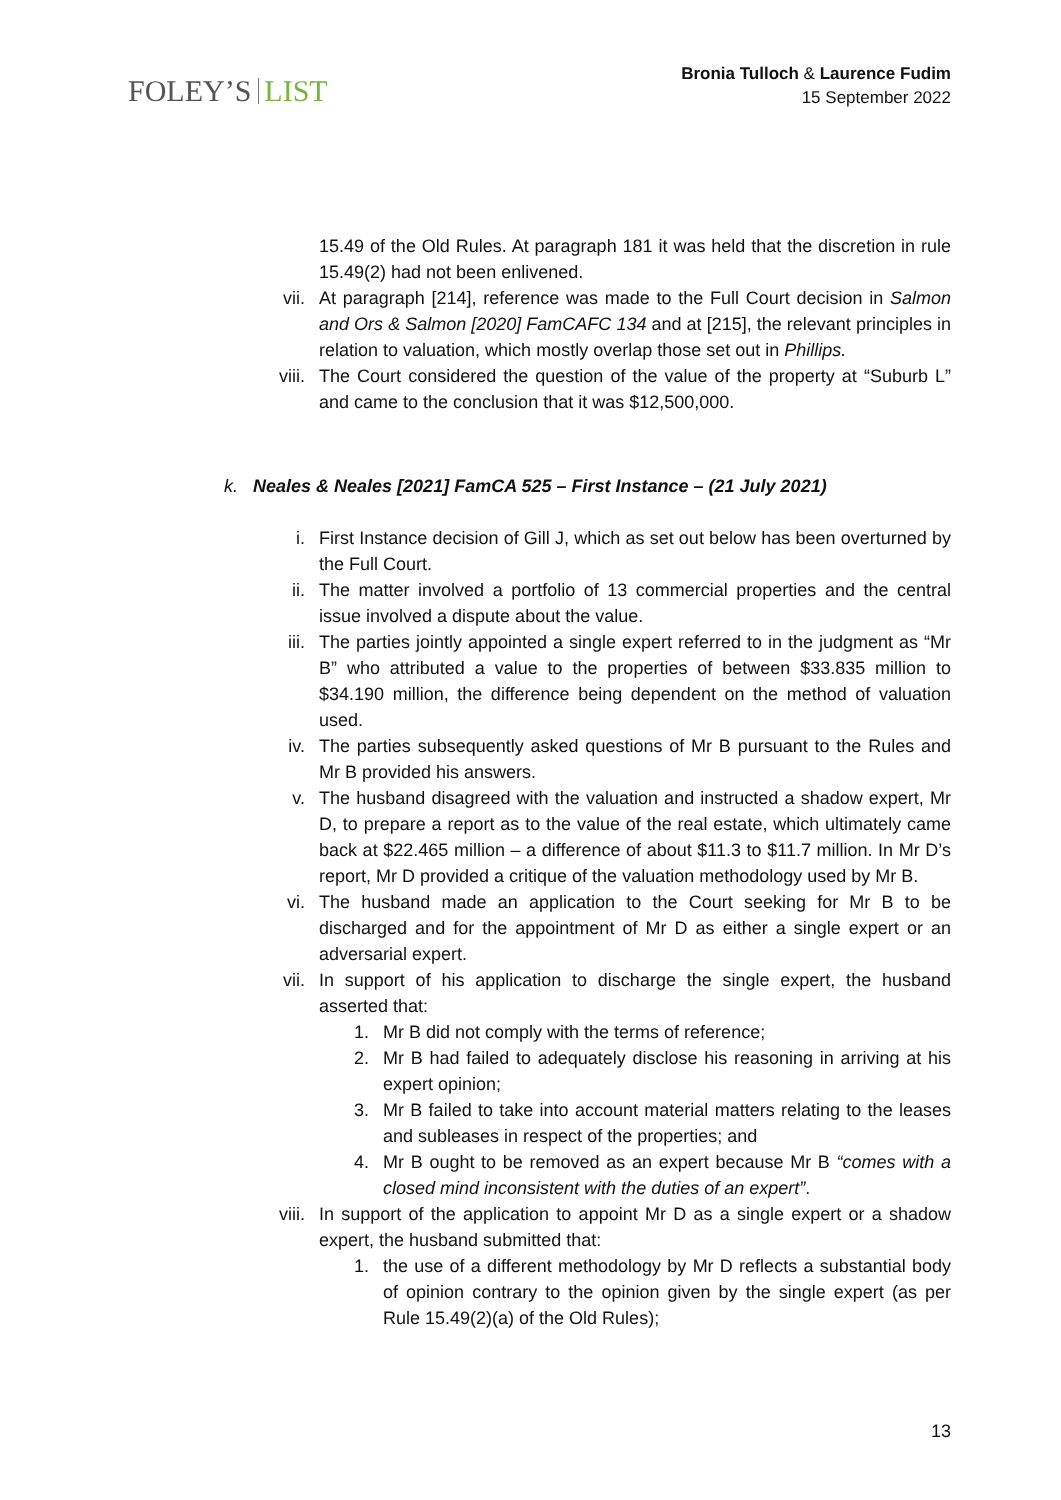FOLEY’S LIST
Bronia Tulloch & Laurence Fudim
15 September 2022
15.49 of the Old Rules. At paragraph 181 it was held that the discretion in rule 15.49(2) had not been enlivened.
vii. At paragraph [214], reference was made to the Full Court decision in Salmon and Ors & Salmon [2020] FamCAFC 134 and at [215], the relevant principles in relation to valuation, which mostly overlap those set out in Phillips.
viii. The Court considered the question of the value of the property at “Suburb L” and came to the conclusion that it was $12,500,000.
k. Neales & Neales [2021] FamCA 525 – First Instance – (21 July 2021)
i. First Instance decision of Gill J, which as set out below has been overturned by the Full Court.
ii. The matter involved a portfolio of 13 commercial properties and the central issue involved a dispute about the value.
iii. The parties jointly appointed a single expert referred to in the judgment as “Mr B” who attributed a value to the properties of between $33.835 million to $34.190 million, the difference being dependent on the method of valuation used.
iv. The parties subsequently asked questions of Mr B pursuant to the Rules and Mr B provided his answers.
v. The husband disagreed with the valuation and instructed a shadow expert, Mr D, to prepare a report as to the value of the real estate, which ultimately came back at $22.465 million – a difference of about $11.3 to $11.7 million. In Mr D’s report, Mr D provided a critique of the valuation methodology used by Mr B.
vi. The husband made an application to the Court seeking for Mr B to be discharged and for the appointment of Mr D as either a single expert or an adversarial expert.
vii. In support of his application to discharge the single expert, the husband asserted that:
1. Mr B did not comply with the terms of reference;
2. Mr B had failed to adequately disclose his reasoning in arriving at his expert opinion;
3. Mr B failed to take into account material matters relating to the leases and subleases in respect of the properties; and
4. Mr B ought to be removed as an expert because Mr B “comes with a closed mind inconsistent with the duties of an expert”.
viii. In support of the application to appoint Mr D as a single expert or a shadow expert, the husband submitted that:
1. the use of a different methodology by Mr D reflects a substantial body of opinion contrary to the opinion given by the single expert (as per Rule 15.49(2)(a) of the Old Rules);
13